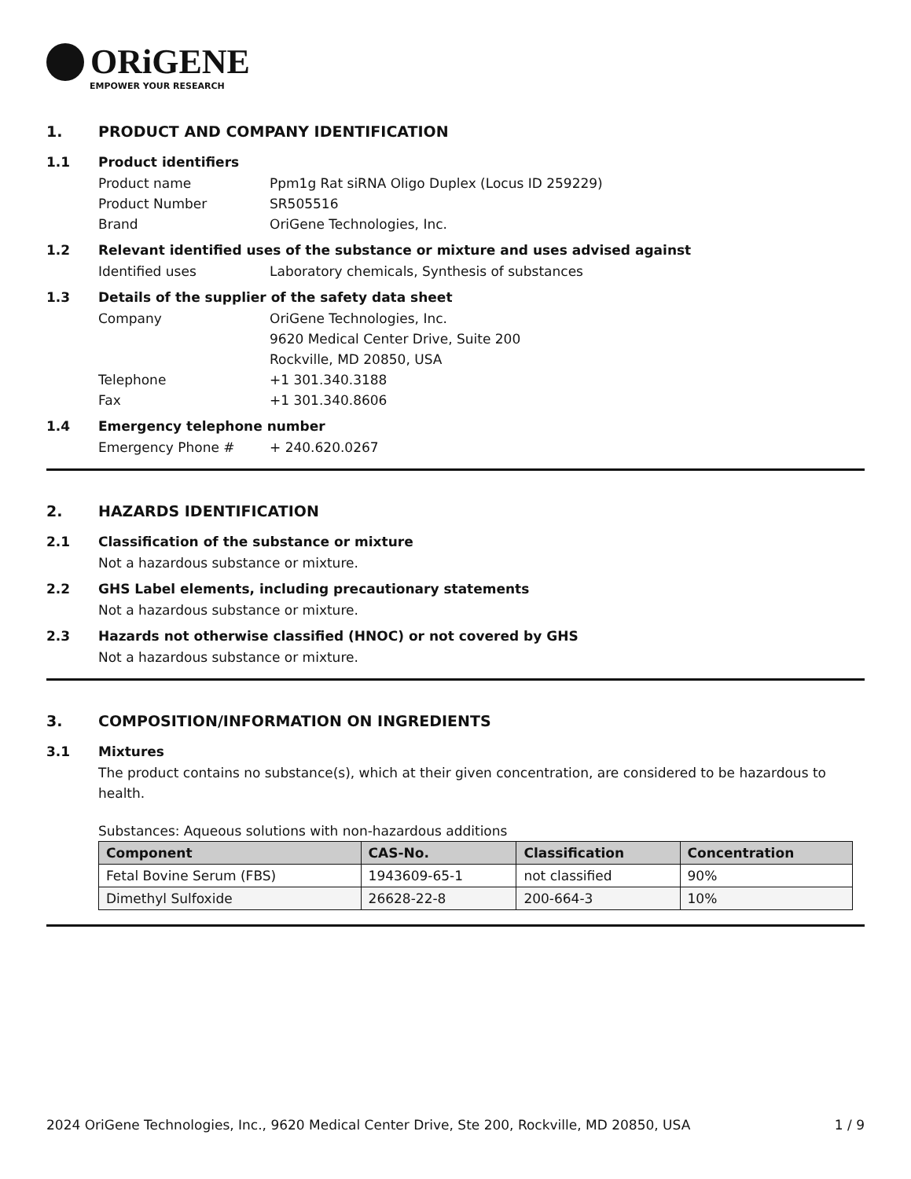ORiGENE
EMPOWER YOUR RESEARCH
1. PRODUCT AND COMPANY IDENTIFICATION
1.1 Product identifiers
Product name Ppm1g Rat siRNA Oligo Duplex (Locus ID 259229)
Product Number SR505516
Brand OriGene Technologies, Inc.
1.2 Relevant identified uses of the substance or mixture and uses advised against
Identified uses Laboratory chemicals, Synthesis of substances
1.3 Details of the supplier of the safety data sheet
Company OriGene Technologies, Inc.
9620 Medical Center Drive, Suite 200
Rockville, MD 20850, USA
Telephone +1 301.340.3188
Fax +1 301.340.8606
1.4 Emergency telephone number
Emergency Phone # + 240.620.0267
2. HAZARDS IDENTIFICATION
2.1 Classification of the substance or mixture
Not a hazardous substance or mixture.
2.2 GHS Label elements, including precautionary statements
Not a hazardous substance or mixture.
2.3 Hazards not otherwise classified (HNOC) or not covered by GHS
Not a hazardous substance or mixture.
3. COMPOSITION/INFORMATION ON INGREDIENTS
3.1 Mixtures
The product contains no substance(s), which at their given concentration, are considered to be hazardous to health.
Substances: Aqueous solutions with non-hazardous additions
| Component | CAS-No. | Classification | Concentration |
| --- | --- | --- | --- |
| Fetal Bovine Serum (FBS) | 1943609-65-1 | not classified | 90% |
| Dimethyl Sulfoxide | 26628-22-8 | 200-664-3 | 10% |
2024 OriGene Technologies, Inc., 9620 Medical Center Drive, Ste 200, Rockville, MD 20850, USA 1 / 9